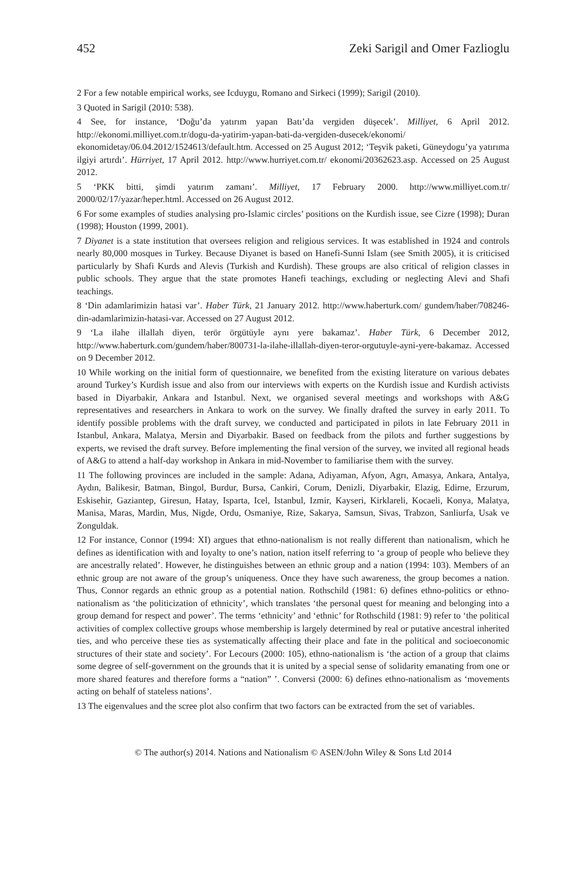452 Zeki Sarigil and Omer Fazlioglu
2 For a few notable empirical works, see Icduygu, Romano and Sirkeci (1999); Sarigil (2010).
3 Quoted in Sarigil (2010: 538).
4 See, for instance, ‘Doğu’da yatırım yapan Batı’da vergiden düşecek’. Milliyet, 6 April 2012. http://ekonomi.milliyet.com.tr/dogu-da-yatirim-yapan-bati-da-vergiden-dusecek/ekonomi/ ekonomidetay/06.04.2012/1524613/default.htm. Accessed on 25 August 2012; ‘Teşvik paketi, Güneydogu’ya yatırıma ilgiyi artırdı’. Hürriyet, 17 April 2012. http://www.hurriyet.com.tr/ ekonomi/20362623.asp. Accessed on 25 August 2012.
5 ‘PKK bitti, şimdi yatırım zamanı’. Milliyet, 17 February 2000. http://www.milliyet.com.tr/ 2000/02/17/yazar/heper.html. Accessed on 26 August 2012.
6 For some examples of studies analysing pro-Islamic circles’ positions on the Kurdish issue, see Cizre (1998); Duran (1998); Houston (1999, 2001).
7 Diyanet is a state institution that oversees religion and religious services. It was established in 1924 and controls nearly 80,000 mosques in Turkey. Because Diyanet is based on Hanefi-Sunni Islam (see Smith 2005), it is criticised particularly by Shafi Kurds and Alevis (Turkish and Kurdish). These groups are also critical of religion classes in public schools. They argue that the state promotes Hanefi teachings, excluding or neglecting Alevi and Shafi teachings.
8 ‘Din adamlarimizin hatasi var’. Haber Türk, 21 January 2012. http://www.haberturk.com/ gundem/haber/708246-din-adamlarimizin-hatasi-var. Accessed on 27 August 2012.
9 ‘La ilahe illallah diyen, terör örgütüyle aynı yere bakamaz’. Haber Türk, 6 December 2012, http://www.haberturk.com/gundem/haber/800731-la-ilahe-illallah-diyen-teror-orgutuyle-ayni-yere-bakamaz. Accessed on 9 December 2012.
10 While working on the initial form of questionnaire, we benefited from the existing literature on various debates around Turkey’s Kurdish issue and also from our interviews with experts on the Kurdish issue and Kurdish activists based in Diyarbakir, Ankara and Istanbul. Next, we organised several meetings and workshops with A&G representatives and researchers in Ankara to work on the survey. We finally drafted the survey in early 2011. To identify possible problems with the draft survey, we conducted and participated in pilots in late February 2011 in Istanbul, Ankara, Malatya, Mersin and Diyarbakir. Based on feedback from the pilots and further suggestions by experts, we revised the draft survey. Before implementing the final version of the survey, we invited all regional heads of A&G to attend a half-day workshop in Ankara in mid-November to familiarise them with the survey.
11 The following provinces are included in the sample: Adana, Adiyaman, Afyon, Agrı, Amasya, Ankara, Antalya, Aydın, Balikesir, Batman, Bingol, Burdur, Bursa, Cankiri, Corum, Denizli, Diyarbakir, Elazig, Edirne, Erzurum, Eskisehir, Gaziantep, Giresun, Hatay, Isparta, Icel, Istanbul, Izmir, Kayseri, Kirklareli, Kocaeli, Konya, Malatya, Manisa, Maras, Mardin, Mus, Nigde, Ordu, Osmaniye, Rize, Sakarya, Samsun, Sivas, Trabzon, Sanliurfa, Usak ve Zonguldak.
12 For instance, Connor (1994: XI) argues that ethno-nationalism is not really different than nationalism, which he defines as identification with and loyalty to one’s nation, nation itself referring to ‘a group of people who believe they are ancestrally related’. However, he distinguishes between an ethnic group and a nation (1994: 103). Members of an ethnic group are not aware of the group’s uniqueness. Once they have such awareness, the group becomes a nation. Thus, Connor regards an ethnic group as a potential nation. Rothschild (1981: 6) defines ethno-politics or ethno-nationalism as ‘the politicization of ethnicity’, which translates ‘the personal quest for meaning and belonging into a group demand for respect and power’. The terms ‘ethnicity’ and ‘ethnic’ for Rothschild (1981: 9) refer to ‘the political activities of complex collective groups whose membership is largely determined by real or putative ancestral inherited ties, and who perceive these ties as systematically affecting their place and fate in the political and socioeconomic structures of their state and society’. For Lecours (2000: 105), ethno-nationalism is ‘the action of a group that claims some degree of self-government on the grounds that it is united by a special sense of solidarity emanating from one or more shared features and therefore forms a “nation” ’. Conversi (2000: 6) defines ethno-nationalism as ‘movements acting on behalf of stateless nations’.
13 The eigenvalues and the scree plot also confirm that two factors can be extracted from the set of variables.
© The author(s) 2014. Nations and Nationalism © ASEN/John Wiley & Sons Ltd 2014